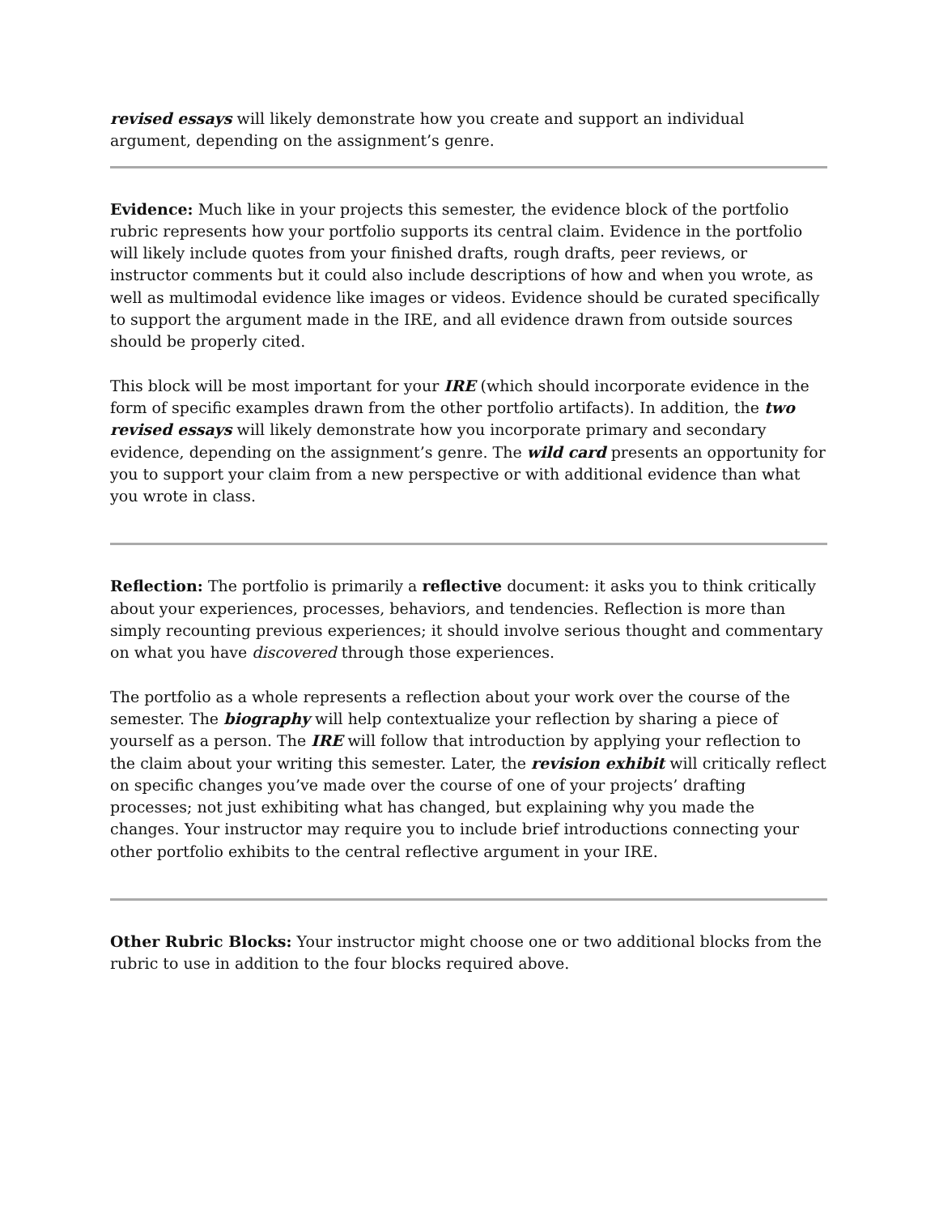revised essays will likely demonstrate how you create and support an individual argument, depending on the assignment’s genre.
Evidence: Much like in your projects this semester, the evidence block of the portfolio rubric represents how your portfolio supports its central claim. Evidence in the portfolio will likely include quotes from your finished drafts, rough drafts, peer reviews, or instructor comments but it could also include descriptions of how and when you wrote, as well as multimodal evidence like images or videos. Evidence should be curated specifically to support the argument made in the IRE, and all evidence drawn from outside sources should be properly cited.
This block will be most important for your IRE (which should incorporate evidence in the form of specific examples drawn from the other portfolio artifacts). In addition, the two revised essays will likely demonstrate how you incorporate primary and secondary evidence, depending on the assignment’s genre. The wild card presents an opportunity for you to support your claim from a new perspective or with additional evidence than what you wrote in class.
Reflection: The portfolio is primarily a reflective document: it asks you to think critically about your experiences, processes, behaviors, and tendencies. Reflection is more than simply recounting previous experiences; it should involve serious thought and commentary on what you have discovered through those experiences.
The portfolio as a whole represents a reflection about your work over the course of the semester. The biography will help contextualize your reflection by sharing a piece of yourself as a person. The IRE will follow that introduction by applying your reflection to the claim about your writing this semester. Later, the revision exhibit will critically reflect on specific changes you’ve made over the course of one of your projects’ drafting processes; not just exhibiting what has changed, but explaining why you made the changes. Your instructor may require you to include brief introductions connecting your other portfolio exhibits to the central reflective argument in your IRE.
Other Rubric Blocks: Your instructor might choose one or two additional blocks from the rubric to use in addition to the four blocks required above.